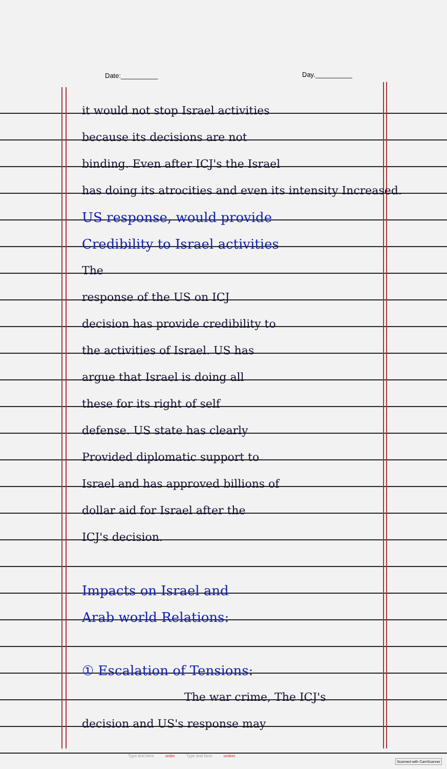Date:__________ Day.__________
it would not stop Israel activities
because its decisions are not
binding. Even after ICJ's the Israel
has doing its atrocities and even its intensity Increased.
US response, would provide
Credibility to Israel activities
The
response of the US on ICJ
decision has provide credibility to
the activities of Israel. US has
argue that Israel is doing all
these for its right of self
defense. US state has clearly
Provided diplomatic support to
Israel and has approved billions of
dollar aid for Israel after the
ICJ's decision.
Impacts on Israel and
Arab world Relations:
① Escalation of Tensions:
The war crime, The ICJ's
decision and US's response may
Type text here order Type text here ordeer
Scanned with CamScanner